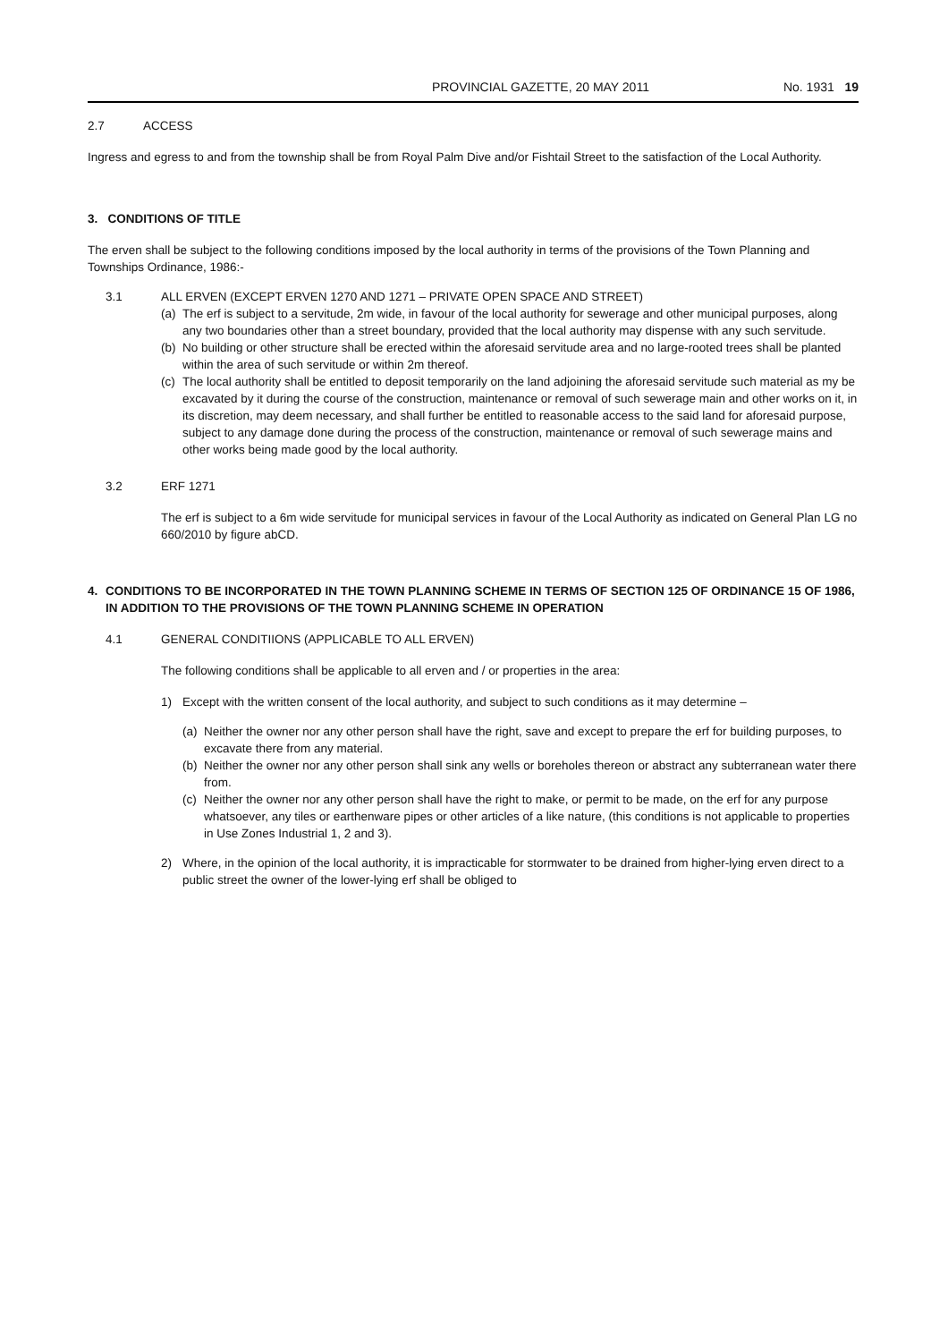PROVINCIAL GAZETTE, 20 MAY 2011 No. 1931 19
2.7 ACCESS
Ingress and egress to and from the township shall be from Royal Palm Dive and/or Fishtail Street to the satisfaction of the Local Authority.
3. CONDITIONS OF TITLE
The erven shall be subject to the following conditions imposed by the local authority in terms of the provisions of the Town Planning and Townships Ordinance, 1986:-
3.1 ALL ERVEN (EXCEPT ERVEN 1270 AND 1271 – PRIVATE OPEN SPACE AND STREET)
(a) The erf is subject to a servitude, 2m wide, in favour of the local authority for sewerage and other municipal purposes, along any two boundaries other than a street boundary, provided that the local authority may dispense with any such servitude.
(b) No building or other structure shall be erected within the aforesaid servitude area and no large-rooted trees shall be planted within the area of such servitude or within 2m thereof.
(c) The local authority shall be entitled to deposit temporarily on the land adjoining the aforesaid servitude such material as my be excavated by it during the course of the construction, maintenance or removal of such sewerage main and other works on it, in its discretion, may deem necessary, and shall further be entitled to reasonable access to the said land for aforesaid purpose, subject to any damage done during the process of the construction, maintenance or removal of such sewerage mains and other works being made good by the local authority.
3.2 ERF 1271
The erf is subject to a 6m wide servitude for municipal services in favour of the Local Authority as indicated on General Plan LG no 660/2010 by figure abCD.
4. CONDITIONS TO BE INCORPORATED IN THE TOWN PLANNING SCHEME IN TERMS OF SECTION 125 OF ORDINANCE 15 OF 1986, IN ADDITION TO THE PROVISIONS OF THE TOWN PLANNING SCHEME IN OPERATION
4.1 GENERAL CONDITIIONS (APPLICABLE TO ALL ERVEN)
The following conditions shall be applicable to all erven and / or properties in the area:
1) Except with the written consent of the local authority, and subject to such conditions as it may determine –
(a) Neither the owner nor any other person shall have the right, save and except to prepare the erf for building purposes, to excavate there from any material.
(b) Neither the owner nor any other person shall sink any wells or boreholes thereon or abstract any subterranean water there from.
(c) Neither the owner nor any other person shall have the right to make, or permit to be made, on the erf for any purpose whatsoever, any tiles or earthenware pipes or other articles of a like nature, (this conditions is not applicable to properties in Use Zones Industrial 1, 2 and 3).
2) Where, in the opinion of the local authority, it is impracticable for stormwater to be drained from higher-lying erven direct to a public street the owner of the lower-lying erf shall be obliged to